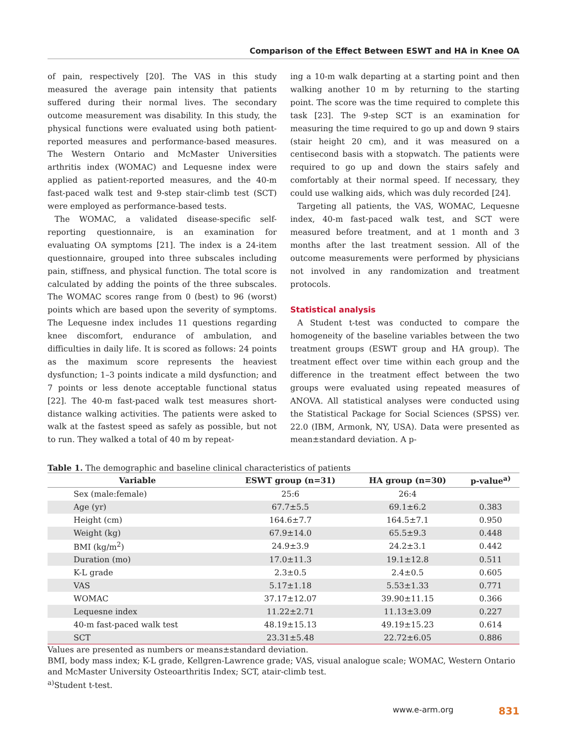Comparison of the Effect Between ESWT and HA in Knee OA
of pain, respectively [20]. The VAS in this study measured the average pain intensity that patients suffered during their normal lives. The secondary outcome measurement was disability. In this study, the physical functions were evaluated using both patient-reported measures and performance-based measures. The Western Ontario and McMaster Universities arthritis index (WOMAC) and Lequesne index were applied as patient-reported measures, and the 40-m fast-paced walk test and 9-step stair-climb test (SCT) were employed as performance-based tests.
The WOMAC, a validated disease-specific self-reporting questionnaire, is an examination for evaluating OA symptoms [21]. The index is a 24-item questionnaire, grouped into three subscales including pain, stiffness, and physical function. The total score is calculated by adding the points of the three subscales. The WOMAC scores range from 0 (best) to 96 (worst) points which are based upon the severity of symptoms. The Lequesne index includes 11 questions regarding knee discomfort, endurance of ambulation, and difficulties in daily life. It is scored as follows: 24 points as the maximum score represents the heaviest dysfunction; 1–3 points indicate a mild dysfunction; and 7 points or less denote acceptable functional status [22]. The 40-m fast-paced walk test measures short-distance walking activities. The patients were asked to walk at the fastest speed as safely as possible, but not to run. They walked a total of 40 m by repeat-
ing a 10-m walk departing at a starting point and then walking another 10 m by returning to the starting point. The score was the time required to complete this task [23]. The 9-step SCT is an examination for measuring the time required to go up and down 9 stairs (stair height 20 cm), and it was measured on a centisecond basis with a stopwatch. The patients were required to go up and down the stairs safely and comfortably at their normal speed. If necessary, they could use walking aids, which was duly recorded [24].
Targeting all patients, the VAS, WOMAC, Lequesne index, 40-m fast-paced walk test, and SCT were measured before treatment, and at 1 month and 3 months after the last treatment session. All of the outcome measurements were performed by physicians not involved in any randomization and treatment protocols.
Statistical analysis
A Student t-test was conducted to compare the homogeneity of the baseline variables between the two treatment groups (ESWT group and HA group). The treatment effect over time within each group and the difference in the treatment effect between the two groups were evaluated using repeated measures of ANOVA. All statistical analyses were conducted using the Statistical Package for Social Sciences (SPSS) ver. 22.0 (IBM, Armonk, NY, USA). Data were presented as mean±standard deviation. A p-
Table 1. The demographic and baseline clinical characteristics of patients
| Variable | ESWT group (n=31) | HA group (n=30) | p-value<sup>a)</sup> |
| --- | --- | --- | --- |
| Sex (male:female) | 25:6 | 26:4 | |
| Age (yr) | 67.7±5.5 | 69.1±6.2 | 0.383 |
| Height (cm) | 164.6±7.7 | 164.5±7.1 | 0.950 |
| Weight (kg) | 67.9±14.0 | 65.5±9.3 | 0.448 |
| BMI (kg/m<sup>2</sup>) | 24.9±3.9 | 24.2±3.1 | 0.442 |
| Duration (mo) | 17.0±11.3 | 19.1±12.8 | 0.511 |
| K-L grade | 2.3±0.5 | 2.4±0.5 | 0.605 |
| VAS | 5.17±1.18 | 5.53±1.33 | 0.771 |
| WOMAC | 37.17±12.07 | 39.90±11.15 | 0.366 |
| Lequesne index | 11.22±2.71 | 11.13±3.09 | 0.227 |
| 40-m fast-paced walk test | 48.19±15.13 | 49.19±15.23 | 0.614 |
| SCT | 23.31±5.48 | 22.72±6.05 | 0.886 |
Values are presented as numbers or means±standard deviation.
BMI, body mass index; K-L grade, Kellgren-Lawrence grade; VAS, visual analogue scale; WOMAC, Western Ontario and McMaster University Osteoarthritis Index; SCT, atair-climb test.
<sup>a)</sup> Student t-test.
www.e-arm.org 831